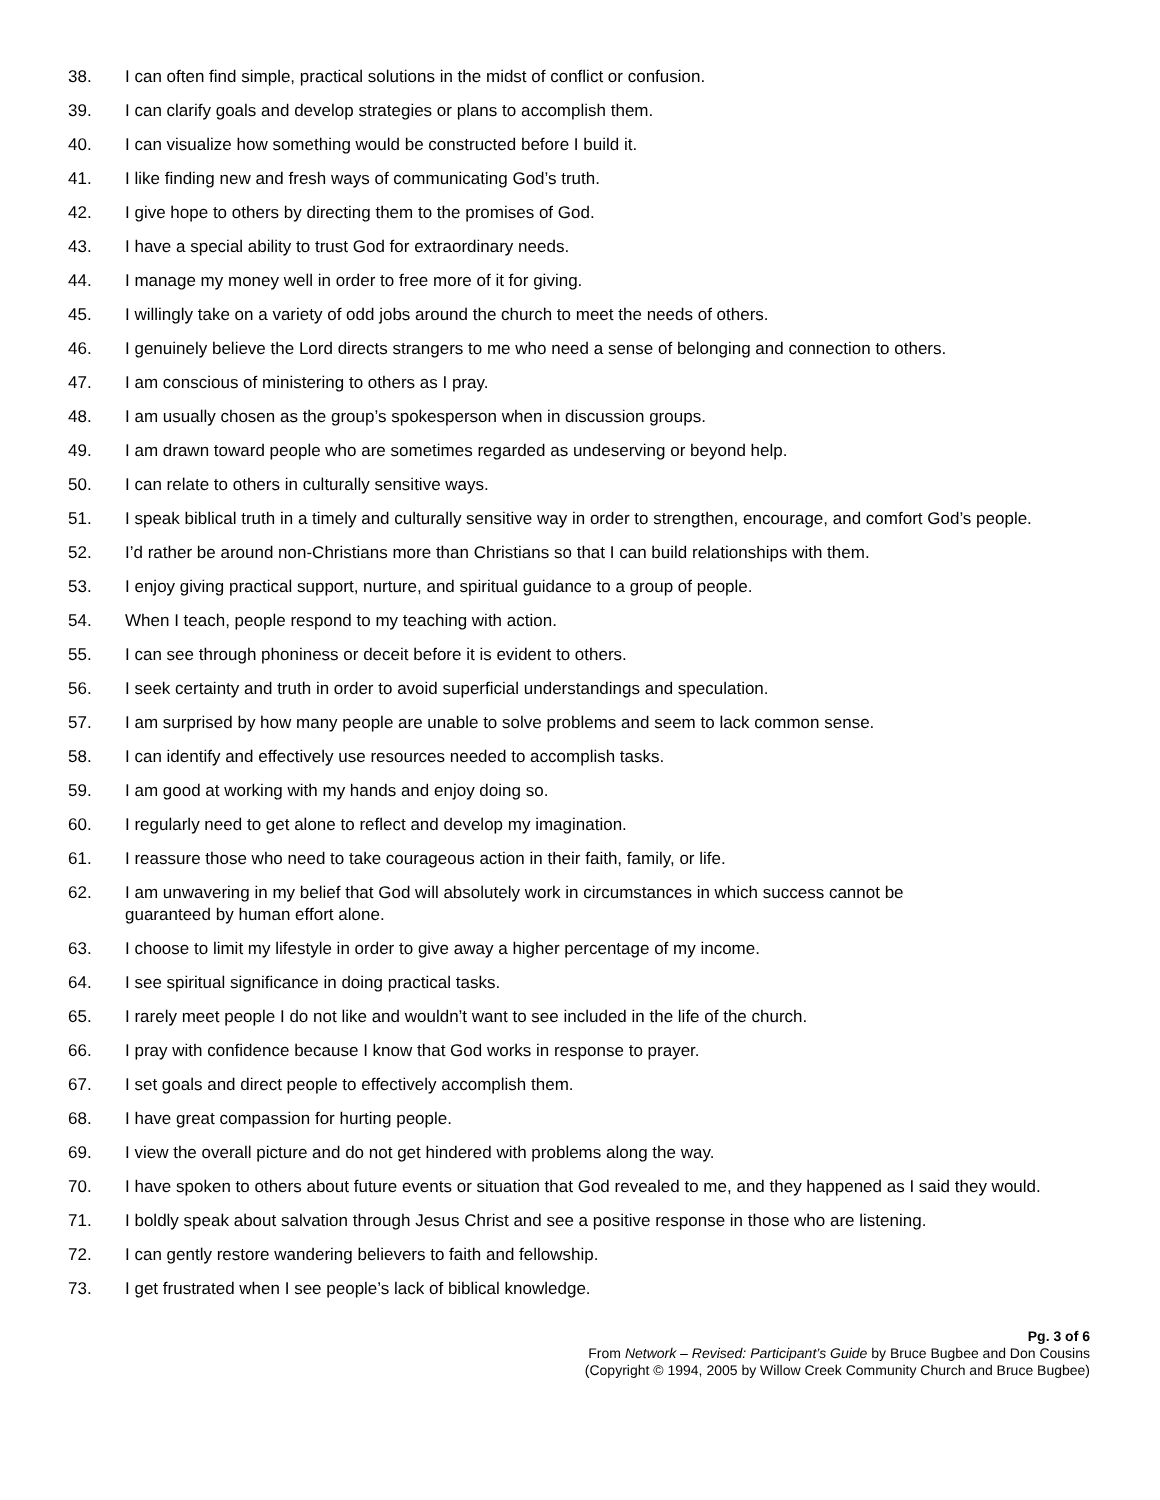38. I can often find simple, practical solutions in the midst of conflict or confusion.
39. I can clarify goals and develop strategies or plans to accomplish them.
40. I can visualize how something would be constructed before I build it.
41. I like finding new and fresh ways of communicating God’s truth.
42. I give hope to others by directing them to the promises of God.
43. I have a special ability to trust God for extraordinary needs.
44. I manage my money well in order to free more of it for giving.
45. I willingly take on a variety of odd jobs around the church to meet the needs of others.
46. I genuinely believe the Lord directs strangers to me who need a sense of belonging and connection to others.
47. I am conscious of ministering to others as I pray.
48. I am usually chosen as the group’s spokesperson when in discussion groups.
49. I am drawn toward people who are sometimes regarded as undeserving or beyond help.
50. I can relate to others in culturally sensitive ways.
51. I speak biblical truth in a timely and culturally sensitive way in order to strengthen, encourage, and comfort God’s people.
52. I’d rather be around non-Christians more than Christians so that I can build relationships with them.
53. I enjoy giving practical support, nurture, and spiritual guidance to a group of people.
54. When I teach, people respond to my teaching with action.
55. I can see through phoniness or deceit before it is evident to others.
56. I seek certainty and truth in order to avoid superficial understandings and speculation.
57. I am surprised by how many people are unable to solve problems and seem to lack common sense.
58. I can identify and effectively use resources needed to accomplish tasks.
59. I am good at working with my hands and enjoy doing so.
60. I regularly need to get alone to reflect and develop my imagination.
61. I reassure those who need to take courageous action in their faith, family, or life.
62. I am unwavering in my belief that God will absolutely work in circumstances in which success cannot be
guaranteed by human effort alone.
63. I choose to limit my lifestyle in order to give away a higher percentage of my income.
64. I see spiritual significance in doing practical tasks.
65. I rarely meet people I do not like and wouldn’t want to see included in the life of the church.
66. I pray with confidence because I know that God works in response to prayer.
67. I set goals and direct people to effectively accomplish them.
68. I have great compassion for hurting people.
69. I view the overall picture and do not get hindered with problems along the way.
70. I have spoken to others about future events or situation that God revealed to me, and they happened as I said they would.
71. I boldly speak about salvation through Jesus Christ and see a positive response in those who are listening.
72. I can gently restore wandering believers to faith and fellowship.
73. I get frustrated when I see people’s lack of biblical knowledge.
Pg. 3 of 6
From Network – Revised: Participant’s Guide by Bruce Bugbee and Don Cousins
(Copyright © 1994, 2005 by Willow Creek Community Church and Bruce Bugbee)